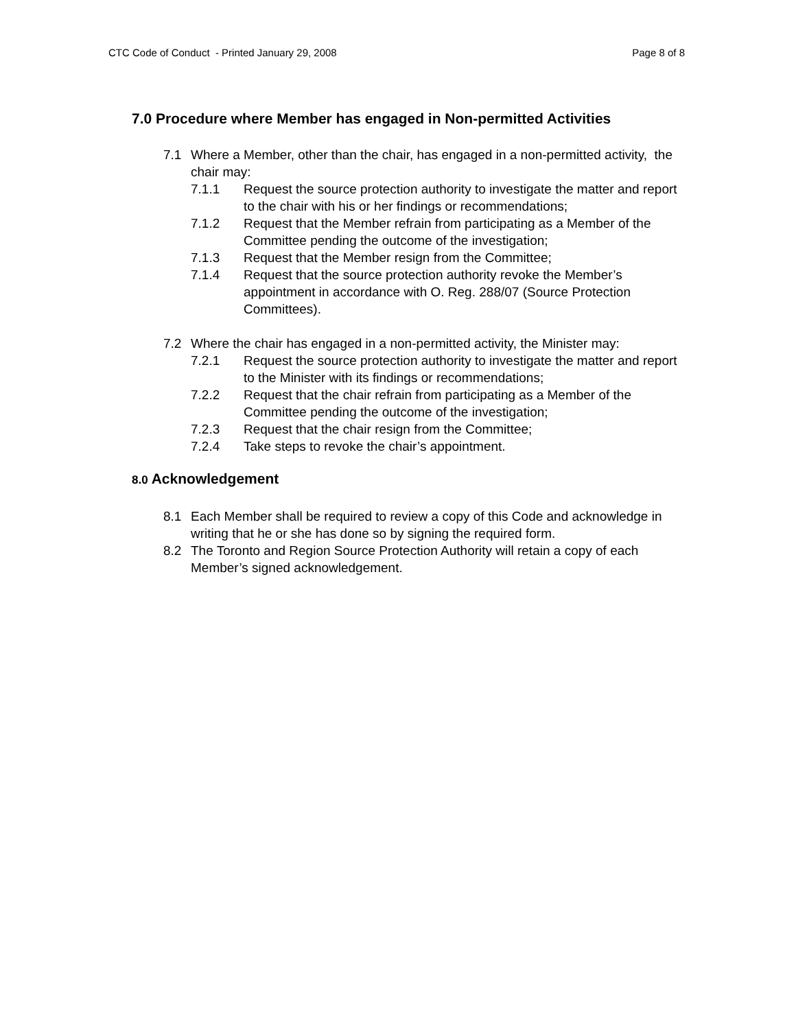CTC Code of Conduct - Printed January 29, 2008 Page 8 of 8
7.0 Procedure where Member has engaged in Non-permitted Activities
7.1 Where a Member, other than the chair, has engaged in a non-permitted activity, the chair may:
7.1.1 Request the source protection authority to investigate the matter and report to the chair with his or her findings or recommendations;
7.1.2 Request that the Member refrain from participating as a Member of the Committee pending the outcome of the investigation;
7.1.3 Request that the Member resign from the Committee;
7.1.4 Request that the source protection authority revoke the Member’s appointment in accordance with O. Reg. 288/07 (Source Protection Committees).
7.2 Where the chair has engaged in a non-permitted activity, the Minister may:
7.2.1 Request the source protection authority to investigate the matter and report to the Minister with its findings or recommendations;
7.2.2 Request that the chair refrain from participating as a Member of the Committee pending the outcome of the investigation;
7.2.3 Request that the chair resign from the Committee;
7.2.4 Take steps to revoke the chair’s appointment.
8.0 Acknowledgement
8.1 Each Member shall be required to review a copy of this Code and acknowledge in writing that he or she has done so by signing the required form.
8.2 The Toronto and Region Source Protection Authority will retain a copy of each Member’s signed acknowledgement.